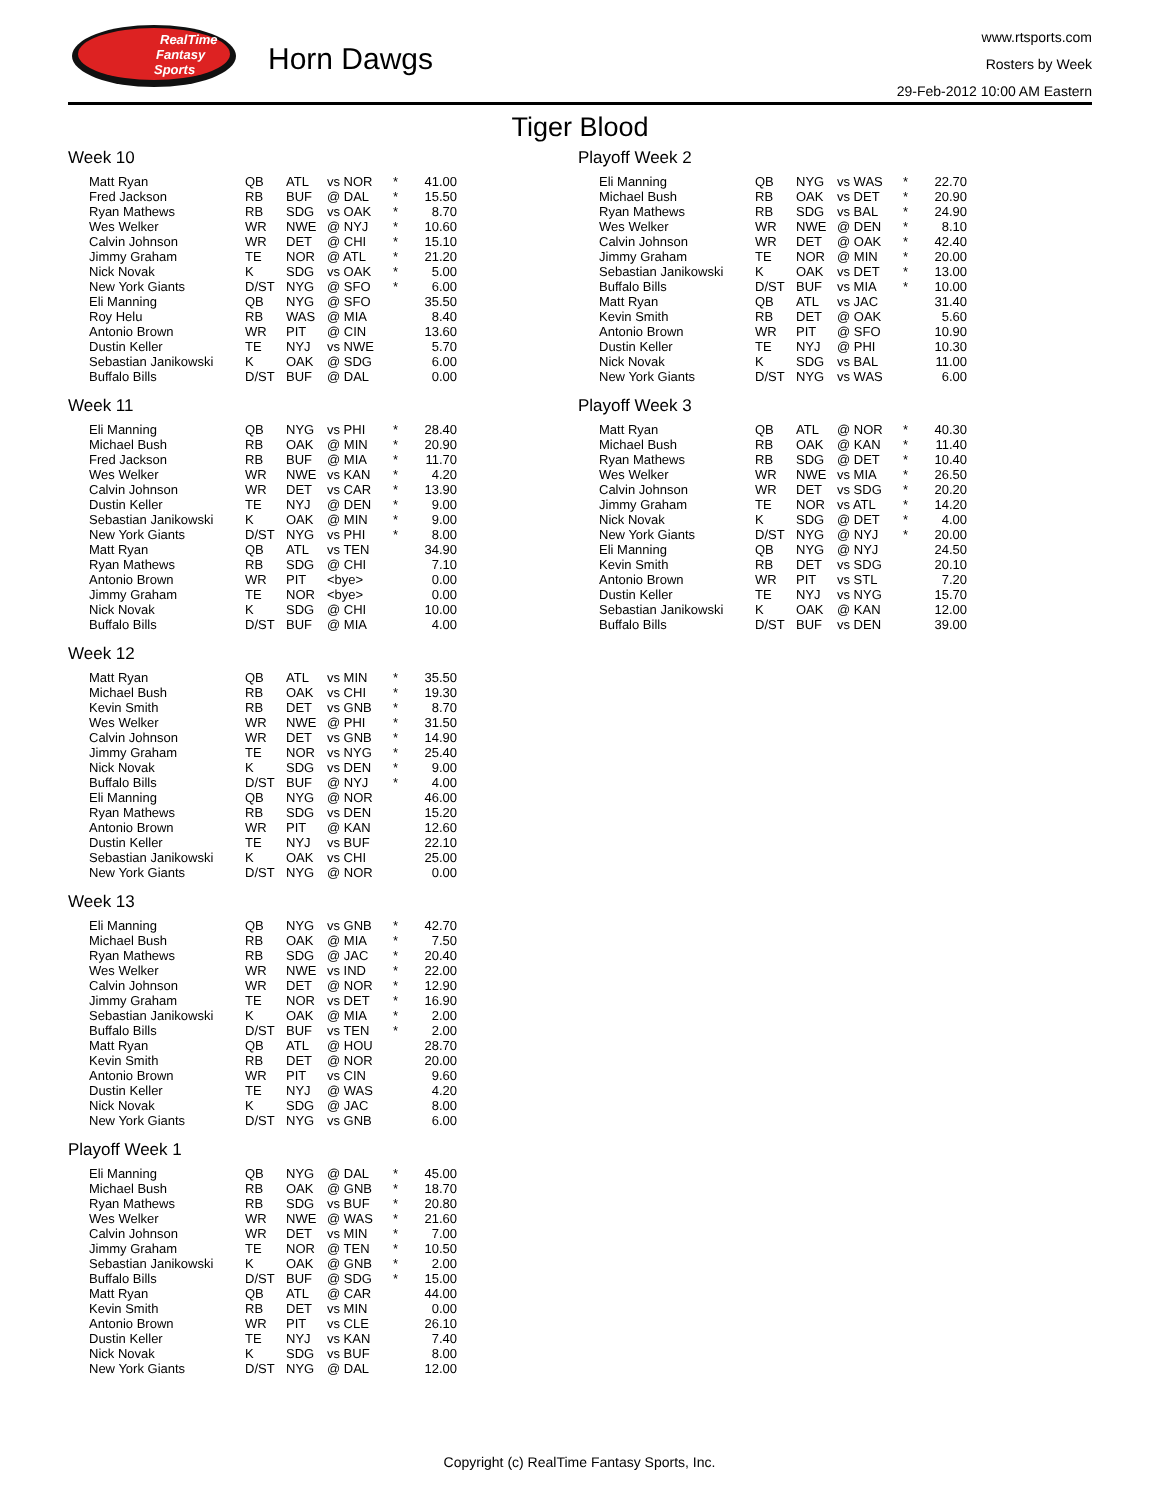RealTime
Fantasy
Sports
Horn Dawgs
www.rtsports.com
Rosters by Week
29-Feb-2012 10:00 AM Eastern
Tiger Blood
Week 10
| Matt Ryan | QB | ATL | vs NOR | * | 41.00 |
| Fred Jackson | RB | BUF | @ DAL | * | 15.50 |
| Ryan Mathews | RB | SDG | vs OAK | * | 8.70 |
| Wes Welker | WR | NWE | @ NYJ | * | 10.60 |
| Calvin Johnson | WR | DET | @ CHI | * | 15.10 |
| Jimmy Graham | TE | NOR | @ ATL | * | 21.20 |
| Nick Novak | K | SDG | vs OAK | * | 5.00 |
| New York Giants | D/ST | NYG | @ SFO | * | 6.00 |
| Eli Manning | QB | NYG | @ SFO | | 35.50 |
| Roy Helu | RB | WAS | @ MIA | | 8.40 |
| Antonio Brown | WR | PIT | @ CIN | | 13.60 |
| Dustin Keller | TE | NYJ | vs NWE | | 5.70 |
| Sebastian Janikowski | K | OAK | @ SDG | | 6.00 |
| Buffalo Bills | D/ST | BUF | @ DAL | | 0.00 |
Week 11
| Eli Manning | QB | NYG | vs PHI | * | 28.40 |
| Michael Bush | RB | OAK | @ MIN | * | 20.90 |
| Fred Jackson | RB | BUF | @ MIA | * | 11.70 |
| Wes Welker | WR | NWE | vs KAN | * | 4.20 |
| Calvin Johnson | WR | DET | vs CAR | * | 13.90 |
| Dustin Keller | TE | NYJ | @ DEN | * | 9.00 |
| Sebastian Janikowski | K | OAK | @ MIN | * | 9.00 |
| New York Giants | D/ST | NYG | vs PHI | * | 8.00 |
| Matt Ryan | QB | ATL | vs TEN | | 34.90 |
| Ryan Mathews | RB | SDG | @ CHI | | 7.10 |
| Antonio Brown | WR | PIT | <bye> | | 0.00 |
| Jimmy Graham | TE | NOR | <bye> | | 0.00 |
| Nick Novak | K | SDG | @ CHI | | 10.00 |
| Buffalo Bills | D/ST | BUF | @ MIA | | 4.00 |
Week 12
| Matt Ryan | QB | ATL | vs MIN | * | 35.50 |
| Michael Bush | RB | OAK | vs CHI | * | 19.30 |
| Kevin Smith | RB | DET | vs GNB | * | 8.70 |
| Wes Welker | WR | NWE | @ PHI | * | 31.50 |
| Calvin Johnson | WR | DET | vs GNB | * | 14.90 |
| Jimmy Graham | TE | NOR | vs NYG | * | 25.40 |
| Nick Novak | K | SDG | vs DEN | * | 9.00 |
| Buffalo Bills | D/ST | BUF | @ NYJ | * | 4.00 |
| Eli Manning | QB | NYG | @ NOR | | 46.00 |
| Ryan Mathews | RB | SDG | vs DEN | | 15.20 |
| Antonio Brown | WR | PIT | @ KAN | | 12.60 |
| Dustin Keller | TE | NYJ | vs BUF | | 22.10 |
| Sebastian Janikowski | K | OAK | vs CHI | | 25.00 |
| New York Giants | D/ST | NYG | @ NOR | | 0.00 |
Week 13
| Eli Manning | QB | NYG | vs GNB | * | 42.70 |
| Michael Bush | RB | OAK | @ MIA | * | 7.50 |
| Ryan Mathews | RB | SDG | @ JAC | * | 20.40 |
| Wes Welker | WR | NWE | vs IND | * | 22.00 |
| Calvin Johnson | WR | DET | @ NOR | * | 12.90 |
| Jimmy Graham | TE | NOR | vs DET | * | 16.90 |
| Sebastian Janikowski | K | OAK | @ MIA | * | 2.00 |
| Buffalo Bills | D/ST | BUF | vs TEN | * | 2.00 |
| Matt Ryan | QB | ATL | @ HOU | | 28.70 |
| Kevin Smith | RB | DET | @ NOR | | 20.00 |
| Antonio Brown | WR | PIT | vs CIN | | 9.60 |
| Dustin Keller | TE | NYJ | @ WAS | | 4.20 |
| Nick Novak | K | SDG | @ JAC | | 8.00 |
| New York Giants | D/ST | NYG | vs GNB | | 6.00 |
Playoff Week 1
| Eli Manning | QB | NYG | @ DAL | * | 45.00 |
| Michael Bush | RB | OAK | @ GNB | * | 18.70 |
| Ryan Mathews | RB | SDG | vs BUF | * | 20.80 |
| Wes Welker | WR | NWE | @ WAS | * | 21.60 |
| Calvin Johnson | WR | DET | vs MIN | * | 7.00 |
| Jimmy Graham | TE | NOR | @ TEN | * | 10.50 |
| Sebastian Janikowski | K | OAK | @ GNB | * | 2.00 |
| Buffalo Bills | D/ST | BUF | @ SDG | * | 15.00 |
| Matt Ryan | QB | ATL | @ CAR | | 44.00 |
| Kevin Smith | RB | DET | vs MIN | | 0.00 |
| Antonio Brown | WR | PIT | vs CLE | | 26.10 |
| Dustin Keller | TE | NYJ | vs KAN | | 7.40 |
| Nick Novak | K | SDG | vs BUF | | 8.00 |
| New York Giants | D/ST | NYG | @ DAL | | 12.00 |
Playoff Week 2
| Eli Manning | QB | NYG | vs WAS | * | 22.70 |
| Michael Bush | RB | OAK | vs DET | * | 20.90 |
| Ryan Mathews | RB | SDG | vs BAL | * | 24.90 |
| Wes Welker | WR | NWE | @ DEN | * | 8.10 |
| Calvin Johnson | WR | DET | @ OAK | * | 42.40 |
| Jimmy Graham | TE | NOR | @ MIN | * | 20.00 |
| Sebastian Janikowski | K | OAK | vs DET | * | 13.00 |
| Buffalo Bills | D/ST | BUF | vs MIA | * | 10.00 |
| Matt Ryan | QB | ATL | vs JAC | | 31.40 |
| Kevin Smith | RB | DET | @ OAK | | 5.60 |
| Antonio Brown | WR | PIT | @ SFO | | 10.90 |
| Dustin Keller | TE | NYJ | @ PHI | | 10.30 |
| Nick Novak | K | SDG | vs BAL | | 11.00 |
| New York Giants | D/ST | NYG | vs WAS | | 6.00 |
Playoff Week 3
| Matt Ryan | QB | ATL | @ NOR | * | 40.30 |
| Michael Bush | RB | OAK | @ KAN | * | 11.40 |
| Ryan Mathews | RB | SDG | @ DET | * | 10.40 |
| Wes Welker | WR | NWE | vs MIA | * | 26.50 |
| Calvin Johnson | WR | DET | vs SDG | * | 20.20 |
| Jimmy Graham | TE | NOR | vs ATL | * | 14.20 |
| Nick Novak | K | SDG | @ DET | * | 4.00 |
| New York Giants | D/ST | NYG | @ NYJ | * | 20.00 |
| Eli Manning | QB | NYG | @ NYJ | | 24.50 |
| Kevin Smith | RB | DET | vs SDG | | 20.10 |
| Antonio Brown | WR | PIT | vs STL | | 7.20 |
| Dustin Keller | TE | NYJ | vs NYG | | 15.70 |
| Sebastian Janikowski | K | OAK | @ KAN | | 12.00 |
| Buffalo Bills | D/ST | BUF | vs DEN | | 39.00 |
Copyright (c) RealTime Fantasy Sports, Inc.